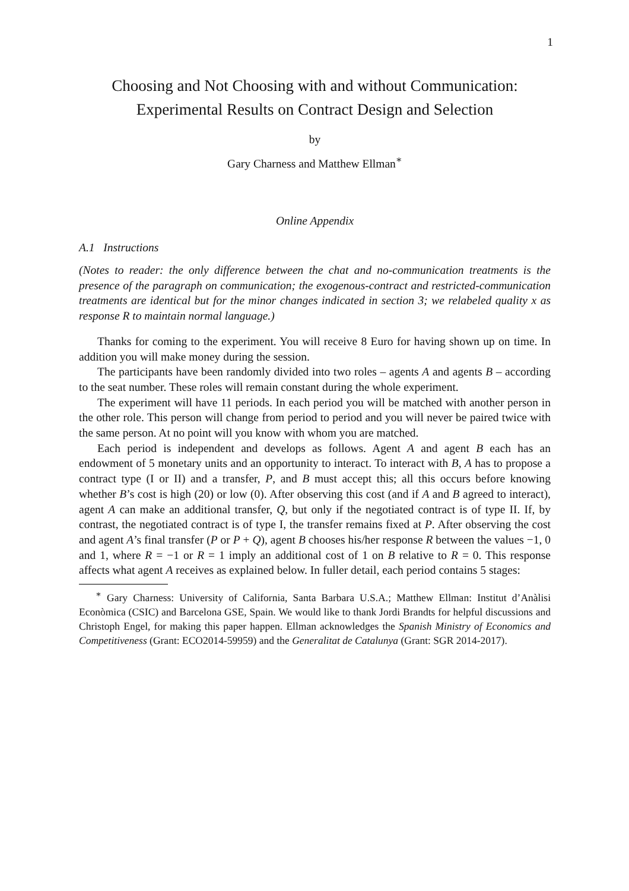1
Choosing and Not Choosing with and without Communication:
Experimental Results on Contract Design and Selection
by
Gary Charness and Matthew Ellman<sup>∗</sup>
Online Appendix
A.1 Instructions
(Notes to reader: the only difference between the chat and no-communication treatments is the presence of the paragraph on communication; the exogenous-contract and restricted-communication treatments are identical but for the minor changes indicated in section 3; we relabeled quality x as response R to maintain normal language.)
Thanks for coming to the experiment. You will receive 8 Euro for having shown up on time. In addition you will make money during the session.
The participants have been randomly divided into two roles – agents A and agents B – according to the seat number. These roles will remain constant during the whole experiment.
The experiment will have 11 periods. In each period you will be matched with another person in the other role. This person will change from period to period and you will never be paired twice with the same person. At no point will you know with whom you are matched.
Each period is independent and develops as follows. Agent A and agent B each has an endowment of 5 monetary units and an opportunity to interact. To interact with B, A has to propose a contract type (I or II) and a transfer, P, and B must accept this; all this occurs before knowing whether B’s cost is high (20) or low (0). After observing this cost (and if A and B agreed to interact), agent A can make an additional transfer, Q, but only if the negotiated contract is of type II. If, by contrast, the negotiated contract is of type I, the transfer remains fixed at P. After observing the cost and agent A’s final transfer (P or P + Q), agent B chooses his/her response R between the values −1, 0 and 1, where R = −1 or R = 1 imply an additional cost of 1 on B relative to R = 0. This response affects what agent A receives as explained below. In fuller detail, each period contains 5 stages:
<sup>∗</sup> Gary Charness: University of California, Santa Barbara U.S.A.; Matthew Ellman: Institut d’Anàlisi Econòmica (CSIC) and Barcelona GSE, Spain. We would like to thank Jordi Brandts for helpful discussions and Christoph Engel, for making this paper happen. Ellman acknowledges the Spanish Ministry of Economics and Competitiveness (Grant: ECO2014-59959) and the Generalitat de Catalunya (Grant: SGR 2014-2017).